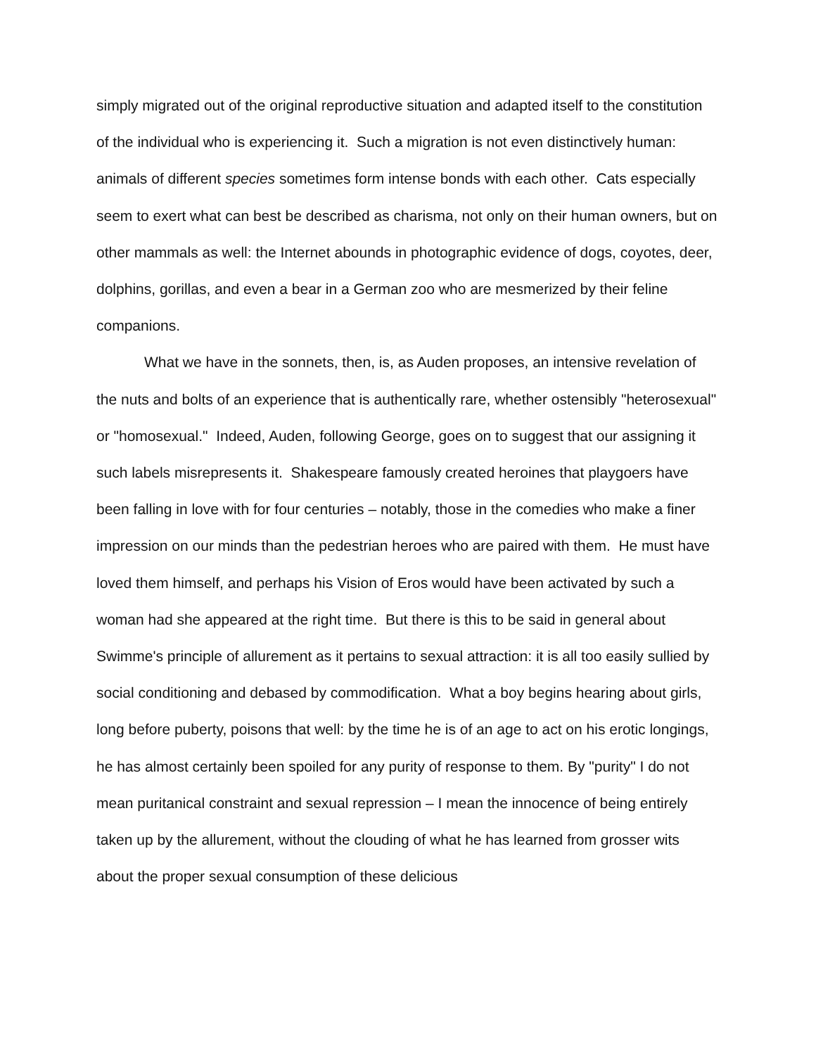simply migrated out of the original reproductive situation and adapted itself to the constitution of the individual who is experiencing it. Such a migration is not even distinctively human: animals of different species sometimes form intense bonds with each other. Cats especially seem to exert what can best be described as charisma, not only on their human owners, but on other mammals as well: the Internet abounds in photographic evidence of dogs, coyotes, deer, dolphins, gorillas, and even a bear in a German zoo who are mesmerized by their feline companions.
What we have in the sonnets, then, is, as Auden proposes, an intensive revelation of the nuts and bolts of an experience that is authentically rare, whether ostensibly "heterosexual" or "homosexual." Indeed, Auden, following George, goes on to suggest that our assigning it such labels misrepresents it. Shakespeare famously created heroines that playgoers have been falling in love with for four centuries – notably, those in the comedies who make a finer impression on our minds than the pedestrian heroes who are paired with them. He must have loved them himself, and perhaps his Vision of Eros would have been activated by such a woman had she appeared at the right time. But there is this to be said in general about Swimme's principle of allurement as it pertains to sexual attraction: it is all too easily sullied by social conditioning and debased by commodification. What a boy begins hearing about girls, long before puberty, poisons that well: by the time he is of an age to act on his erotic longings, he has almost certainly been spoiled for any purity of response to them. By "purity" I do not mean puritanical constraint and sexual repression – I mean the innocence of being entirely taken up by the allurement, without the clouding of what he has learned from grosser wits about the proper sexual consumption of these delicious